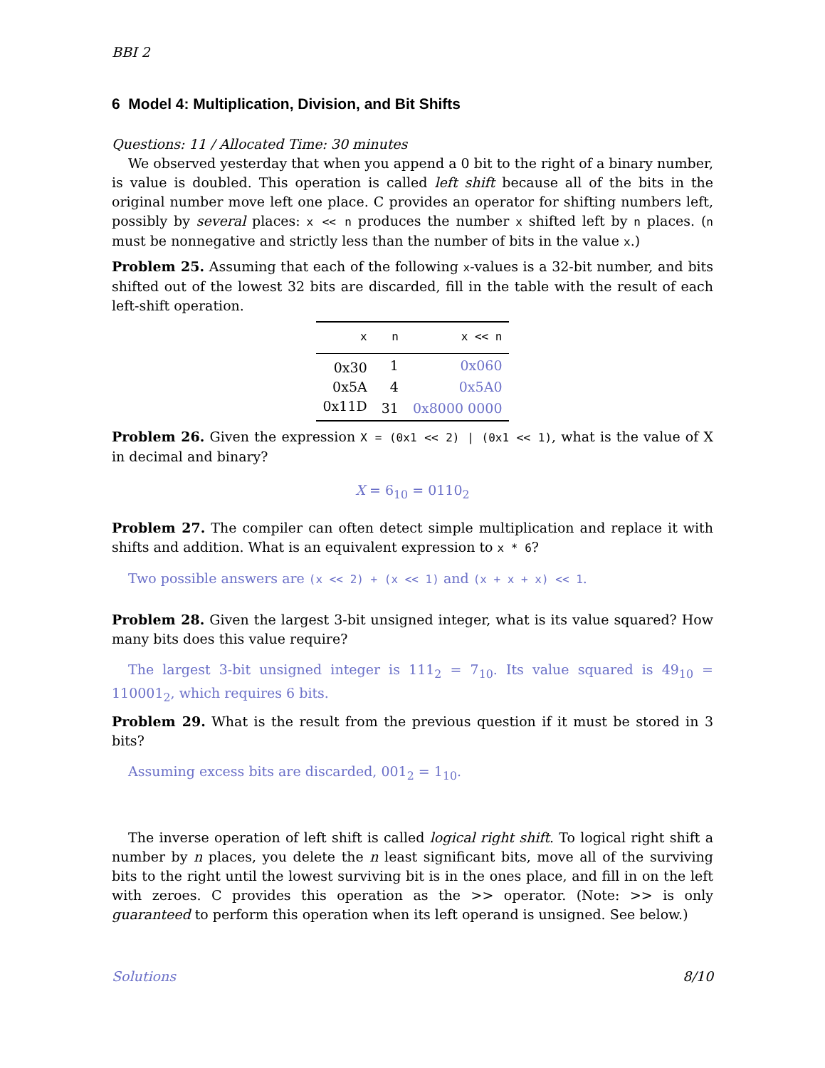BBI 2
6 Model 4: Multiplication, Division, and Bit Shifts
Questions: 11 / Allocated Time: 30 minutes
We observed yesterday that when you append a 0 bit to the right of a binary number, is value is doubled. This operation is called left shift because all of the bits in the original number move left one place. C provides an operator for shifting numbers left, possibly by several places: x << n produces the number x shifted left by n places. (n must be nonnegative and strictly less than the number of bits in the value x.)
Problem 25. Assuming that each of the following x-values is a 32-bit number, and bits shifted out of the lowest 32 bits are discarded, fill in the table with the result of each left-shift operation.
| x | n | x << n |
| --- | --- | --- |
| 0x30 | 1 | 0x060 |
| 0x5A | 4 | 0x5A0 |
| 0x11D | 31 | 0x8000 0000 |
Problem 26. Given the expression X = (0x1 << 2) | (0x1 << 1), what is the value of X in decimal and binary?
X = 6<sub>10</sub> = 0110<sub>2</sub>
Problem 27. The compiler can often detect simple multiplication and replace it with shifts and addition. What is an equivalent expression to x * 6?
Two possible answers are (x << 2) + (x << 1) and (x + x + x) << 1.
Problem 28. Given the largest 3-bit unsigned integer, what is its value squared? How many bits does this value require?
The largest 3-bit unsigned integer is 111<sub>2</sub> = 7<sub>10</sub>. Its value squared is 49<sub>10</sub> = 110001<sub>2</sub>, which requires 6 bits.
Problem 29. What is the result from the previous question if it must be stored in 3 bits?
Assuming excess bits are discarded, 001<sub>2</sub> = 1<sub>10</sub>.
The inverse operation of left shift is called logical right shift. To logical right shift a number by n places, you delete the n least significant bits, move all of the surviving bits to the right until the lowest surviving bit is in the ones place, and fill in on the left with zeroes. C provides this operation as the >> operator. (Note: >> is only guaranteed to perform this operation when its left operand is unsigned. See below.)
Solutions 8/10